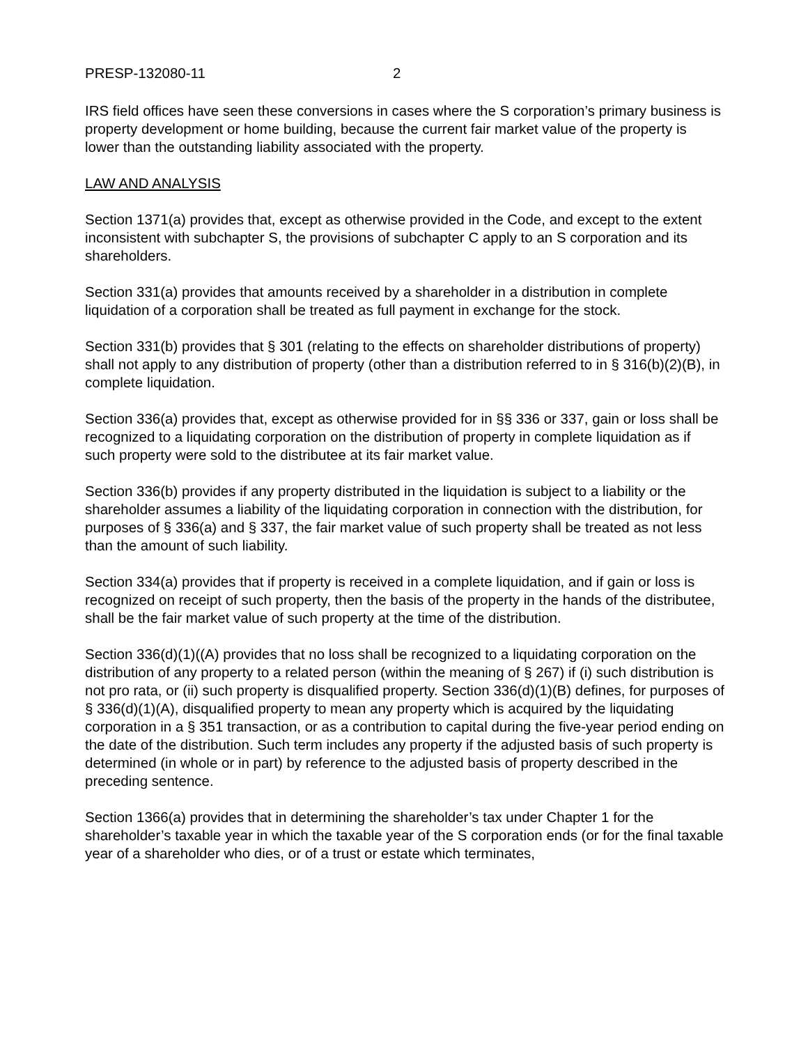PRESP-132080-11 2
IRS field offices have seen these conversions in cases where the S corporation’s primary business is property development or home building, because the current fair market value of the property is lower than the outstanding liability associated with the property.
LAW AND ANALYSIS
Section 1371(a) provides that, except as otherwise provided in the Code, and except to the extent inconsistent with subchapter S, the provisions of subchapter C apply to an S corporation and its shareholders.
Section 331(a) provides that amounts received by a shareholder in a distribution in complete liquidation of a corporation shall be treated as full payment in exchange for the stock.
Section 331(b) provides that § 301 (relating to the effects on shareholder distributions of property) shall not apply to any distribution of property (other than a distribution referred to in § 316(b)(2)(B), in complete liquidation.
Section 336(a) provides that, except as otherwise provided for in §§ 336 or 337, gain or loss shall be recognized to a liquidating corporation on the distribution of property in complete liquidation as if such property were sold to the distributee at its fair market value.
Section 336(b) provides if any property distributed in the liquidation is subject to a liability or the shareholder assumes a liability of the liquidating corporation in connection with the distribution, for purposes of § 336(a) and § 337, the fair market value of such property shall be treated as not less than the amount of such liability.
Section 334(a) provides that if property is received in a complete liquidation, and if gain or loss is recognized on receipt of such property, then the basis of the property in the hands of the distributee, shall be the fair market value of such property at the time of the distribution.
Section 336(d)(1)((A) provides that no loss shall be recognized to a liquidating corporation on the distribution of any property to a related person (within the meaning of § 267) if (i) such distribution is not pro rata, or (ii) such property is disqualified property. Section 336(d)(1)(B) defines, for purposes of § 336(d)(1)(A), disqualified property to mean any property which is acquired by the liquidating corporation in a § 351 transaction, or as a contribution to capital during the five-year period ending on the date of the distribution. Such term includes any property if the adjusted basis of such property is determined (in whole or in part) by reference to the adjusted basis of property described in the preceding sentence.
Section 1366(a) provides that in determining the shareholder’s tax under Chapter 1 for the shareholder’s taxable year in which the taxable year of the S corporation ends (or for the final taxable year of a shareholder who dies, or of a trust or estate which terminates,